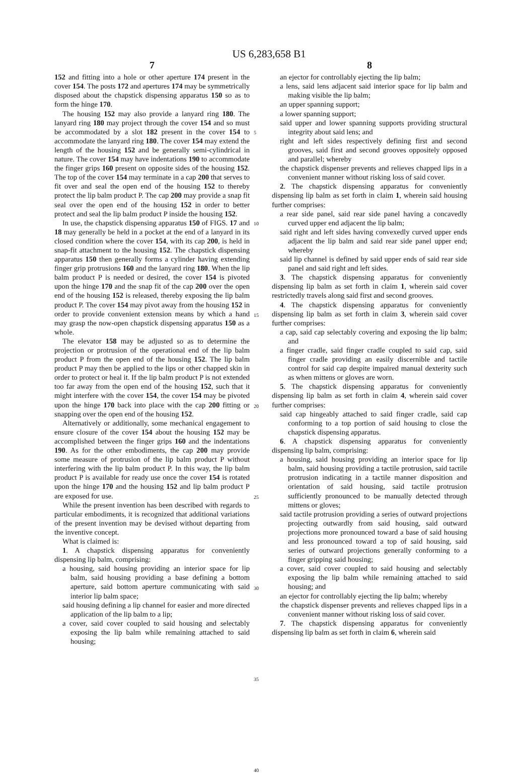US 6,283,658 B1
7
152 and fitting into a hole or other aperture 174 present in the cover 154. The posts 172 and apertures 174 may be symmetrically disposed about the chapstick dispensing apparatus 150 so as to form the hinge 170.
The housing 152 may also provide a lanyard ring 180. The lanyard ring 180 may project through the cover 154 and so must be accommodated by a slot 182 present in the cover 154 to accommodate the lanyard ring 180. The cover 154 may extend the length of the housing 152 and be generally semi-cylindrical in nature. The cover 154 may have indentations 190 to accommodate the finger grips 160 present on opposite sides of the housing 152. The top of the cover 154 may terminate in a cap 200 that serves to fit over and seal the open end of the housing 152 to thereby protect the lip balm product P. The cap 200 may provide a snap fit seal over the open end of the housing 152 in order to better protect and seal the lip balm product P inside the housing 152.
In use, the chapstick dispensing apparatus 150 of FIGS. 17 and 18 may generally be held in a pocket at the end of a lanyard in its closed condition where the cover 154, with its cap 200, is held in snap-fit attachment to the housing 152. The chapstick dispensing apparatus 150 then generally forms a cylinder having extending finger grip protrusions 160 and the lanyard ring 180. When the lip balm product P is needed or desired, the cover 154 is pivoted upon the hinge 170 and the snap fit of the cap 200 over the open end of the housing 152 is released, thereby exposing the lip balm product P. The cover 154 may pivot away from the housing 152 in order to provide convenient extension means by which a hand may grasp the now-open chapstick dispensing apparatus 150 as a whole.
The elevator 158 may be adjusted so as to determine the projection or protrusion of the operational end of the lip balm product P from the open end of the housing 152. The lip balm product P may then be applied to the lips or other chapped skin in order to protect or heal it. If the lip balm product P is not extended too far away from the open end of the housing 152, such that it might interfere with the cover 154, the cover 154 may be pivoted upon the hinge 170 back into place with the cap 200 fitting or snapping over the open end of the housing 152.
Alternatively or additionally, some mechanical engagement to ensure closure of the cover 154 about the housing 152 may be accomplished between the finger grips 160 and the indentations 190. As for the other embodiments, the cap 200 may provide some measure of protrusion of the lip balm product P without interfering with the lip balm product P. In this way, the lip balm product P is available for ready use once the cover 154 is rotated upon the hinge 170 and the housing 152 and lip balm product P are exposed for use.
While the present invention has been described with regards to particular embodiments, it is recognized that additional variations of the present invention may be devised without departing from the inventive concept.
What is claimed is:
1. A chapstick dispensing apparatus for conveniently dispensing lip balm, comprising:
a housing, said housing providing an interior space for lip balm, said housing providing a base defining a bottom aperture, said bottom aperture communicating with said interior lip balm space;
said housing defining a lip channel for easier and more directed application of the lip balm to a lip;
a cover, said cover coupled to said housing and selectably exposing the lip balm while remaining attached to said housing;
5
10
15
20
25
30
35
40
8
an ejector for controllably ejecting the lip balm;
a lens, said lens adjacent said interior space for lip balm and making visible the lip balm;
an upper spanning support;
a lower spanning support;
said upper and lower spanning supports providing structural integrity about said lens; and
right and left sides respectively defining first and second grooves, said first and second grooves oppositely opposed and parallel; whereby
the chapstick dispenser prevents and relieves chapped lips in a convenient manner without risking loss of said cover.
2. The chapstick dispensing apparatus for conveniently dispensing lip balm as set forth in claim 1, wherein said housing further comprises:
a rear side panel, said rear side panel having a concavedly curved upper end adjacent the lip balm;
said right and left sides having convexedly curved upper ends adjacent the lip balm and said rear side panel upper end; whereby
said lip channel is defined by said upper ends of said rear side panel and said right and left sides.
3. The chapstick dispensing apparatus for conveniently dispensing lip balm as set forth in claim 1, wherein said cover restrictedly travels along said first and second grooves.
4. The chapstick dispensing apparatus for conveniently dispensing lip balm as set forth in claim 3, wherein said cover further comprises:
a cap, said cap selectably covering and exposing the lip balm; and
a finger cradle, said finger cradle coupled to said cap, said finger cradle providing an easily discernible and tactile control for said cap despite impaired manual dexterity such as when mittens or gloves are worn.
5. The chapstick dispensing apparatus for conveniently dispensing lip balm as set forth in claim 4, wherein said cover further comprises:
said cap hingeably attached to said finger cradle, said cap conforming to a top portion of said housing to close the chapstick dispensing apparatus.
6. A chapstick dispensing apparatus for conveniently dispensing lip balm, comprising:
a housing, said housing providing an interior space for lip balm, said housing providing a tactile protrusion, said tactile protrusion indicating in a tactile manner disposition and orientation of said housing, said tactile protrusion sufficiently pronounced to be manually detected through mittens or gloves;
said tactile protrusion providing a series of outward projections projecting outwardly from said housing, said outward projections more pronounced toward a base of said housing and less pronounced toward a top of said housing, said series of outward projections generally conforming to a finger gripping said housing;
a cover, said cover coupled to said housing and selectably exposing the lip balm while remaining attached to said housing; and
an ejector for controllably ejecting the lip balm; whereby
the chapstick dispenser prevents and relieves chapped lips in a convenient manner without risking loss of said cover.
7. The chapstick dispensing apparatus for conveniently dispensing lip balm as set forth in claim 6, wherein said